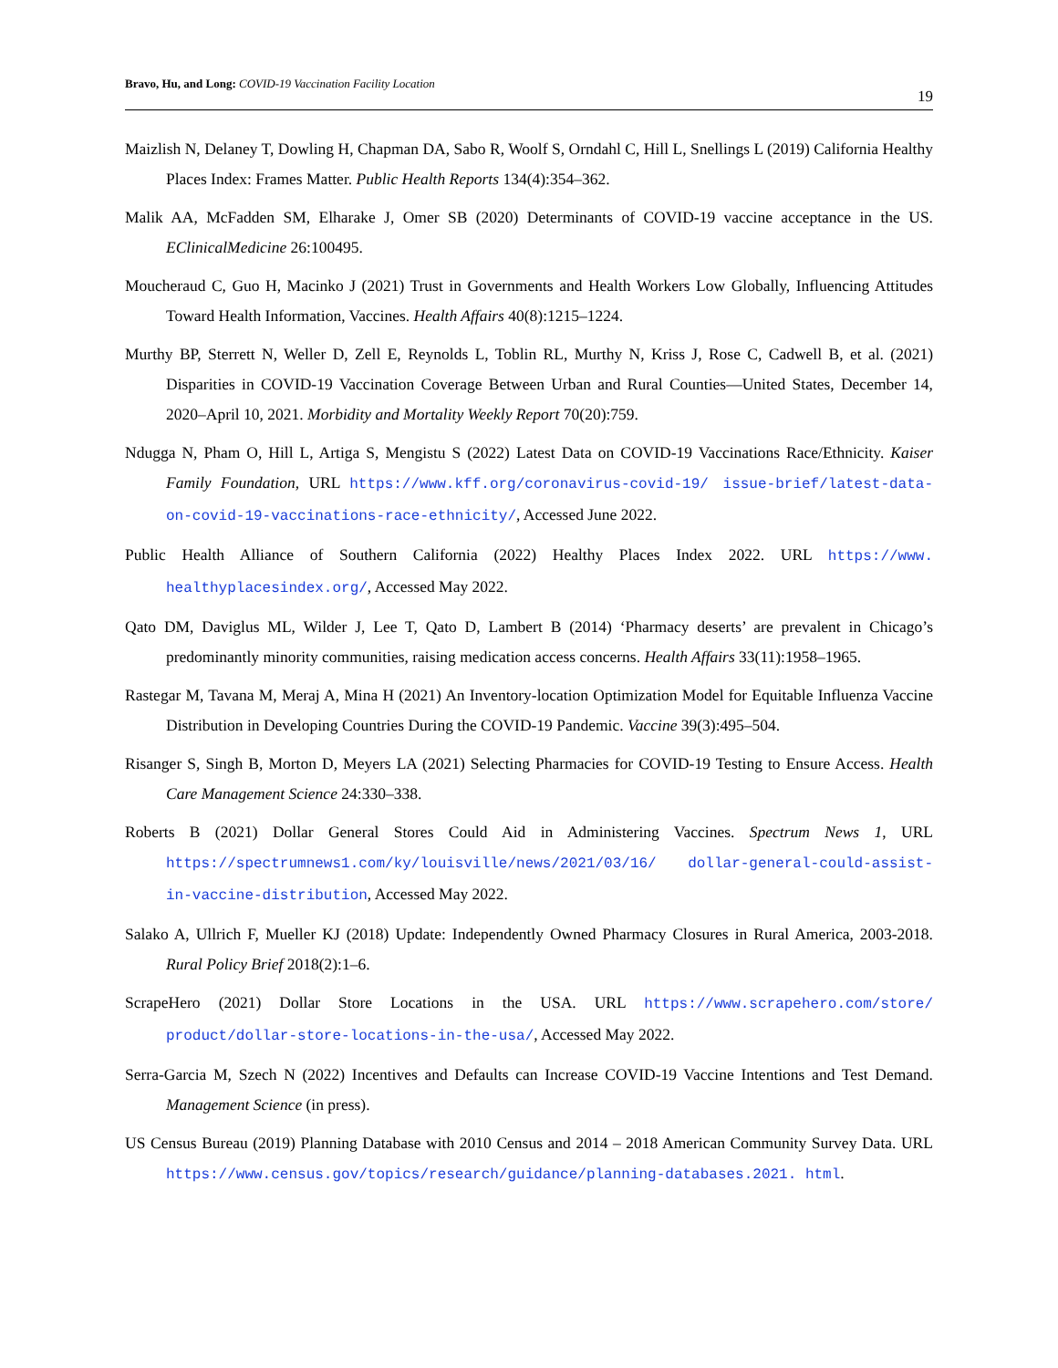Bravo, Hu, and Long: COVID-19 Vaccination Facility Location
19
Maizlish N, Delaney T, Dowling H, Chapman DA, Sabo R, Woolf S, Orndahl C, Hill L, Snellings L (2019) California Healthy Places Index: Frames Matter. Public Health Reports 134(4):354–362.
Malik AA, McFadden SM, Elharake J, Omer SB (2020) Determinants of COVID-19 vaccine acceptance in the US. EClinicalMedicine 26:100495.
Moucheraud C, Guo H, Macinko J (2021) Trust in Governments and Health Workers Low Globally, Influencing Attitudes Toward Health Information, Vaccines. Health Affairs 40(8):1215–1224.
Murthy BP, Sterrett N, Weller D, Zell E, Reynolds L, Toblin RL, Murthy N, Kriss J, Rose C, Cadwell B, et al. (2021) Disparities in COVID-19 Vaccination Coverage Between Urban and Rural Counties—United States, December 14, 2020–April 10, 2021. Morbidity and Mortality Weekly Report 70(20):759.
Ndugga N, Pham O, Hill L, Artiga S, Mengistu S (2022) Latest Data on COVID-19 Vaccinations Race/Ethnicity. Kaiser Family Foundation, URL https://www.kff.org/coronavirus-covid-19/ issue-brief/latest-data-on-covid-19-vaccinations-race-ethnicity/, Accessed June 2022.
Public Health Alliance of Southern California (2022) Healthy Places Index 2022. URL https://www. healthyplacesindex.org/, Accessed May 2022.
Qato DM, Daviglus ML, Wilder J, Lee T, Qato D, Lambert B (2014) ‘Pharmacy deserts’ are prevalent in Chicago’s predominantly minority communities, raising medication access concerns. Health Affairs 33(11):1958–1965.
Rastegar M, Tavana M, Meraj A, Mina H (2021) An Inventory-location Optimization Model for Equitable Influenza Vaccine Distribution in Developing Countries During the COVID-19 Pandemic. Vaccine 39(3):495–504.
Risanger S, Singh B, Morton D, Meyers LA (2021) Selecting Pharmacies for COVID-19 Testing to Ensure Access. Health Care Management Science 24:330–338.
Roberts B (2021) Dollar General Stores Could Aid in Administering Vaccines. Spectrum News 1, URL https://spectrumnews1.com/ky/louisville/news/2021/03/16/ dollar-general-could-assist-in-vaccine-distribution, Accessed May 2022.
Salako A, Ullrich F, Mueller KJ (2018) Update: Independently Owned Pharmacy Closures in Rural America, 2003-2018. Rural Policy Brief 2018(2):1–6.
ScrapeHero (2021) Dollar Store Locations in the USA. URL https://www.scrapehero.com/store/ product/dollar-store-locations-in-the-usa/, Accessed May 2022.
Serra-Garcia M, Szech N (2022) Incentives and Defaults can Increase COVID-19 Vaccine Intentions and Test Demand. Management Science (in press).
US Census Bureau (2019) Planning Database with 2010 Census and 2014 – 2018 American Community Survey Data. URL https://www.census.gov/topics/research/guidance/planning-databases.2021. html.